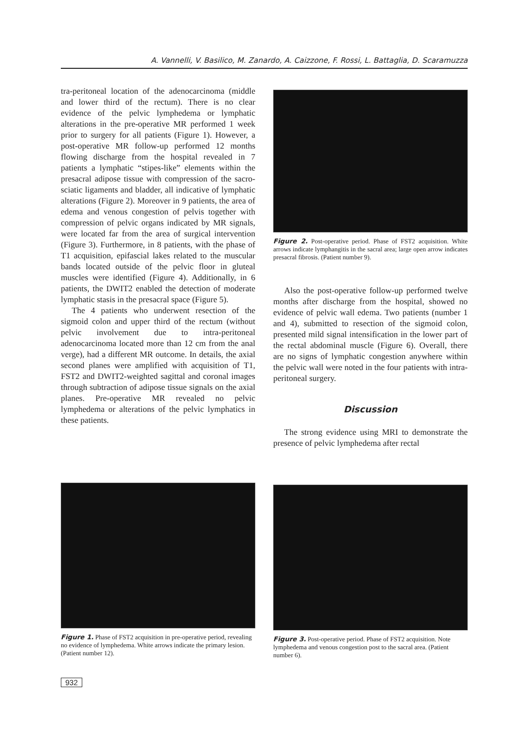A. Vannelli, V. Basilico, M. Zanardo, A. Caizzone, F. Rossi, L. Battaglia, D. Scaramuzza
tra-peritoneal location of the adenocarcinoma (middle and lower third of the rectum). There is no clear evidence of the pelvic lymphedema or lymphatic alterations in the pre-operative MR performed 1 week prior to surgery for all patients (Figure 1). However, a post-operative MR follow-up performed 12 months flowing discharge from the hospital revealed in 7 patients a lymphatic “stipes-like” elements within the presacral adipose tissue with compression of the sacro-sciatic ligaments and bladder, all indicative of lymphatic alterations (Figure 2). Moreover in 9 patients, the area of edema and venous congestion of pelvis together with compression of pelvic organs indicated by MR signals, were located far from the area of surgical intervention (Figure 3). Furthermore, in 8 patients, with the phase of T1 acquisition, epifascial lakes related to the muscular bands located outside of the pelvic floor in gluteal muscles were identified (Figure 4). Additionally, in 6 patients, the DWIT2 enabled the detection of moderate lymphatic stasis in the presacral space (Figure 5).
The 4 patients who underwent resection of the sigmoid colon and upper third of the rectum (without pelvic involvement due to intra-peritoneal adenocarcinoma located more than 12 cm from the anal verge), had a different MR outcome. In details, the axial second planes were amplified with acquisition of T1, FST2 and DWIT2-weighted sagittal and coronal images through subtraction of adipose tissue signals on the axial planes. Pre-operative MR revealed no pelvic lymphedema or alterations of the pelvic lymphatics in these patients.
Figure 2. Post-operative period. Phase of FST2 acquisition. White arrows indicate lymphangitis in the sacral area; large open arrow indicates presacral fibrosis. (Patient number 9).
Also the post-operative follow-up performed twelve months after discharge from the hospital, showed no evidence of pelvic wall edema. Two patients (number 1 and 4), submitted to resection of the sigmoid colon, presented mild signal intensification in the lower part of the rectal abdominal muscle (Figure 6). Overall, there are no signs of lymphatic congestion anywhere within the pelvic wall were noted in the four patients with intra-peritoneal surgery.
Discussion
The strong evidence using MRI to demonstrate the presence of pelvic lymphedema after rectal
Figure 1. Phase of FST2 acquisition in pre-operative period, revealing no evidence of lymphedema. White arrows indicate the primary lesion. (Patient number 12).
Figure 3. Post-operative period. Phase of FST2 acquisition. Note lymphedema and venous congestion post to the sacral area. (Patient number 6).
932